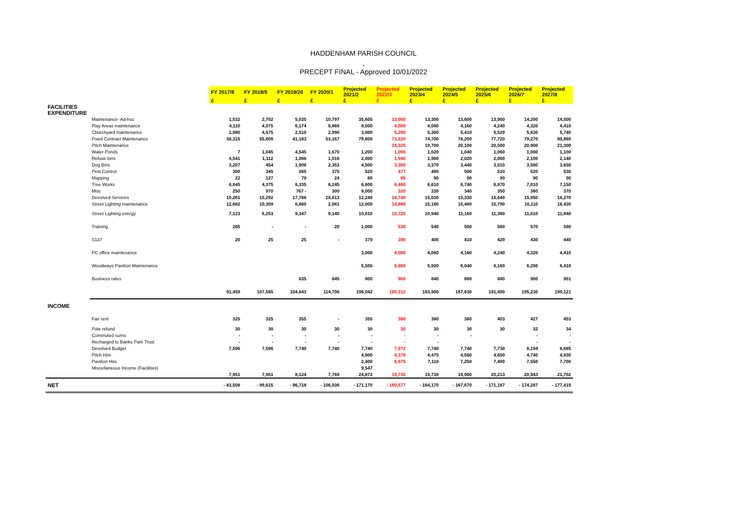HADDENHAM PARISH COUNCIL
-
PRECEPT FINAL - Approved 10/01/2022
| | | FY 2017/8 | FY 2018/9 | FY 2019/20 | FY 2020/1 | Projected 2021/2 | Projected 2022/3 | Projected 2023/4 | Projected 2024/5 | Projected 2025/6 | Projected 2026/7 | Projected 2027/8 |
| | | £ | £ | £ | £ | £ | £ | £ | £ | £ | £ | £ |
| FACILITIES EXPENDITURE | | | | | | | | | | | | |
| | Maintenance- Ad-hoc | 1,532 | 2,702 | 5,035 | 10,797 | 35,605 | 13,000 | 13,300 | 13,600 | 13,900 | 14,200 | 14,500 |
| | Play Areas maintenance | 4,110 | 4,075 | 6,174 | 5,869 | 8,000 | 4,000 | 4,080 | 4,160 | 4,240 | 4,320 | 4,410 |
| | Churchyard maintenance | 1,980 | 4,675 | 2,510 | 2,990 | 3,800 | 5,200 | 5,300 | 5,410 | 5,520 | 5,630 | 5,740 |
| | Fixed Contract Maintenance | 38,315 | 55,806 | 41,183 | 53,167 | 79,808 | 73,220 | 74,700 | 76,200 | 77,720 | 79,270 | 80,860 |
| | Pitch Maintenance | | | | | | 19,325 | 19,700 | 20,100 | 20,500 | 20,900 | 21,300 |
| | Water Ponds | 7 | 1,045 | 4,545 | 1,670 | 1,200 | 1,000 | 1,020 | 1,040 | 1,060 | 1,080 | 1,100 |
| | Refuse bins | 4,541 | 1,112 | 1,088 | 1,016 | 2,000 | 1,940 | 1,980 | 2,020 | 2,060 | 2,100 | 2,140 |
| | Dog Bins | 3,207 | 454 | 1,908 | 2,353 | 4,500 | 3,300 | 3,370 | 3,440 | 3,510 | 3,580 | 3,650 |
| | Pest Control | 300 | 345 | 565 | 375 | 520 | 477 | 490 | 500 | 510 | 520 | 530 |
| | Mapping | 22 | 127 | 79 | 24 | 80 | 85 | 90 | 90 | 90 | 90 | 90 |
| | Tree Works | 6,845 | 4,375 | 6,335 | 6,245 | 6,600 | 6,480 | 6,610 | 6,740 | 6,870 | 7,010 | 7,150 |
| | Misc | 250 | 970 | 767 - | 300 | 9,000 | 320 | 330 | 340 | 350 | 360 | 370 |
| | Devolved Services | 10,261 | 15,292 | 17,786 | 18,613 | 12,240 | 14,740 | 15,030 | 15,330 | 15,640 | 15,950 | 16,270 |
| | Street Lighting maintenance | 12,682 | 10,309 | 6,860 | 2,081 | 12,000 | 14,880 | 15,180 | 15,480 | 15,790 | 16,110 | 16,430 |
| | Street Lighting energy | 7,123 | 6,253 | 9,347 | 9,140 | 10,010 | 10,725 | 10,940 | 11,160 | 11,380 | 11,610 | 11,840 |
| | Training | 265 | - | - | 20 | 1,000 | 530 | 540 | 550 | 560 | 570 | 580 |
| | S137 | 20 | 25 | 25 | - | 379 | 390 | 400 | 410 | 420 | 430 | 440 |
| | PC office maintenance | | | | | 3,000 | 4,000 | 4,080 | 4,160 | 4,240 | 4,320 | 4,410 |
| | Woodways Pavilion Maintenance | | | | | 5,500 | 5,800 | 5,920 | 6,040 | 6,160 | 6,280 | 6,410 |
| | Business rates | | | 635 | 645 | 800 | 900 | 840 | 860 | 880 | 900 | 901 |
| | | 91,459 | 107,565 | 104,843 | 114,706 | 196,042 | 180,312 | 183,900 | 187,630 | 191,400 | 195,230 | 199,121 |
| INCOME | | | | | | | | | | | | |
| | Fair rent | 325 | 325 | 355 | - | 355 | 380 | 380 | 380 | 403 | 427 | 453 |
| | Pole refund | 30 | 30 | 30 | 30 | 30 | 30 | 30 | 30 | 30 | 32 | 34 |
| | Commuted sums | - | - | - | - | - | - | - | - | | - | - |
| | Recharged to Banks Park Trust | - | - | - | - | - | - | - | | | - | - |
| | Devolved Budget | 7,596 | 7,596 | 7,740 | 7,740 | 7,740 | 7,972 | 7,740 | 7,740 | 7,730 | 8,194 | 8,685 |
| | Pitch Hire | | | | | 4,800 | 4,378 | 4,470 | 4,560 | 4,650 | 4,740 | 4,830 |
| | Pavilion Hire | | | | | 2,400 | 6,975 | 7,110 | 7,250 | 7,400 | 7,550 | 7,700 |
| | Miscellaneous Income (Facilities) | | | | | 9,547 | | | | | | |
| | | 7,951 | 7,951 | 8,124 | 7,769 | 24,872 | 19,735 | 19,730 | 19,960 | 20,213 | 20,943 | 21,702 |
| NET | | - 83,508 | - 99,615 | - 96,718 | - 106,936 | - 171,170 | - 160,577 | - 164,170 | - 167,670 | - 171,187 | - 174,287 | - 177,419 |